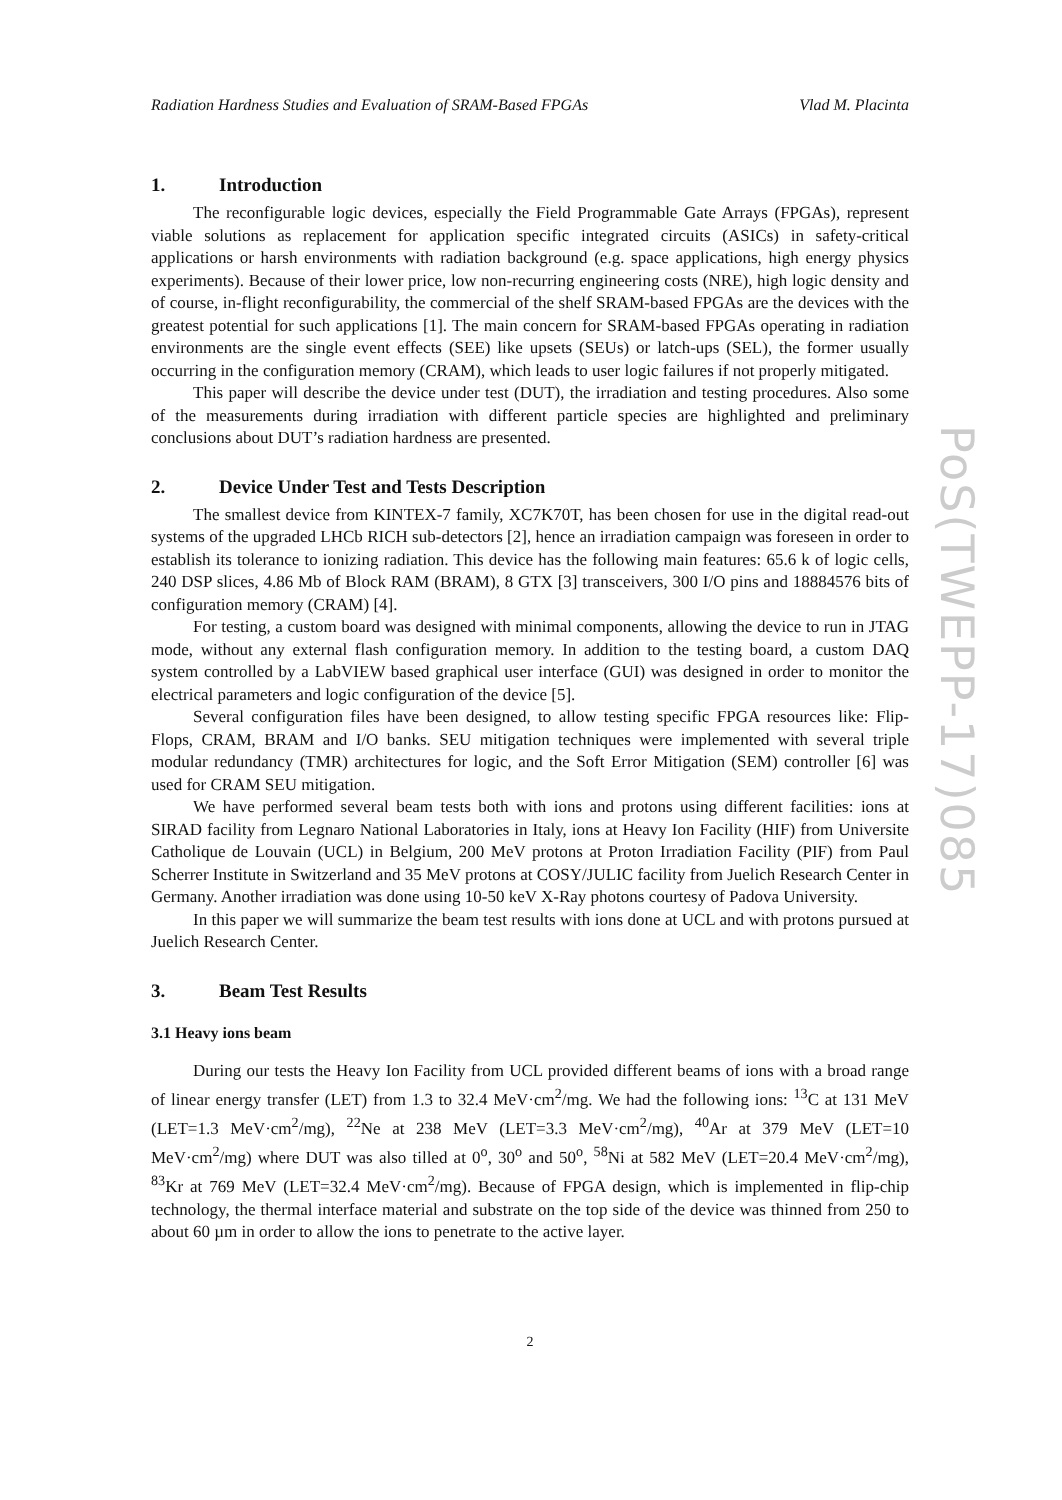Radiation Hardness Studies and Evaluation of SRAM-Based FPGAs Vlad M. Placinta
1. Introduction
The reconfigurable logic devices, especially the Field Programmable Gate Arrays (FPGAs), represent viable solutions as replacement for application specific integrated circuits (ASICs) in safety-critical applications or harsh environments with radiation background (e.g. space applications, high energy physics experiments). Because of their lower price, low non-recurring engineering costs (NRE), high logic density and of course, in-flight reconfigurability, the commercial of the shelf SRAM-based FPGAs are the devices with the greatest potential for such applications [1]. The main concern for SRAM-based FPGAs operating in radiation environments are the single event effects (SEE) like upsets (SEUs) or latch-ups (SEL), the former usually occurring in the configuration memory (CRAM), which leads to user logic failures if not properly mitigated.
This paper will describe the device under test (DUT), the irradiation and testing procedures. Also some of the measurements during irradiation with different particle species are highlighted and preliminary conclusions about DUT’s radiation hardness are presented.
2. Device Under Test and Tests Description
The smallest device from KINTEX-7 family, XC7K70T, has been chosen for use in the digital read-out systems of the upgraded LHCb RICH sub-detectors [2], hence an irradiation campaign was foreseen in order to establish its tolerance to ionizing radiation. This device has the following main features: 65.6 k of logic cells, 240 DSP slices, 4.86 Mb of Block RAM (BRAM), 8 GTX [3] transceivers, 300 I/O pins and 18884576 bits of configuration memory (CRAM) [4].
For testing, a custom board was designed with minimal components, allowing the device to run in JTAG mode, without any external flash configuration memory. In addition to the testing board, a custom DAQ system controlled by a LabVIEW based graphical user interface (GUI) was designed in order to monitor the electrical parameters and logic configuration of the device [5].
Several configuration files have been designed, to allow testing specific FPGA resources like: Flip-Flops, CRAM, BRAM and I/O banks. SEU mitigation techniques were implemented with several triple modular redundancy (TMR) architectures for logic, and the Soft Error Mitigation (SEM) controller [6] was used for CRAM SEU mitigation.
We have performed several beam tests both with ions and protons using different facilities: ions at SIRAD facility from Legnaro National Laboratories in Italy, ions at Heavy Ion Facility (HIF) from Universite Catholique de Louvain (UCL) in Belgium, 200 MeV protons at Proton Irradiation Facility (PIF) from Paul Scherrer Institute in Switzerland and 35 MeV protons at COSY/JULIC facility from Juelich Research Center in Germany. Another irradiation was done using 10-50 keV X-Ray photons courtesy of Padova University.
In this paper we will summarize the beam test results with ions done at UCL and with protons pursued at Juelich Research Center.
3. Beam Test Results
3.1 Heavy ions beam
During our tests the Heavy Ion Facility from UCL provided different beams of ions with a broad range of linear energy transfer (LET) from 1.3 to 32.4 MeV·cm<sup>2</sup>/mg. We had the following ions: <sup>13</sup>C at 131 MeV (LET=1.3 MeV·cm<sup>2</sup>/mg), <sup>22</sup>Ne at 238 MeV (LET=3.3 MeV·cm<sup>2</sup>/mg), <sup>40</sup>Ar at 379 MeV (LET=10 MeV·cm<sup>2</sup>/mg) where DUT was also tilled at 0<sup>o</sup>, 30<sup>o</sup> and 50<sup>o</sup>, <sup>58</sup>Ni at 582 MeV (LET=20.4 MeV·cm<sup>2</sup>/mg), <sup>83</sup>Kr at 769 MeV (LET=32.4 MeV·cm<sup>2</sup>/mg). Because of FPGA design, which is implemented in flip-chip technology, the thermal interface material and substrate on the top side of the device was thinned from 250 to about 60 µm in order to allow the ions to penetrate to the active layer.
2
PoS(TWEPP-17)085